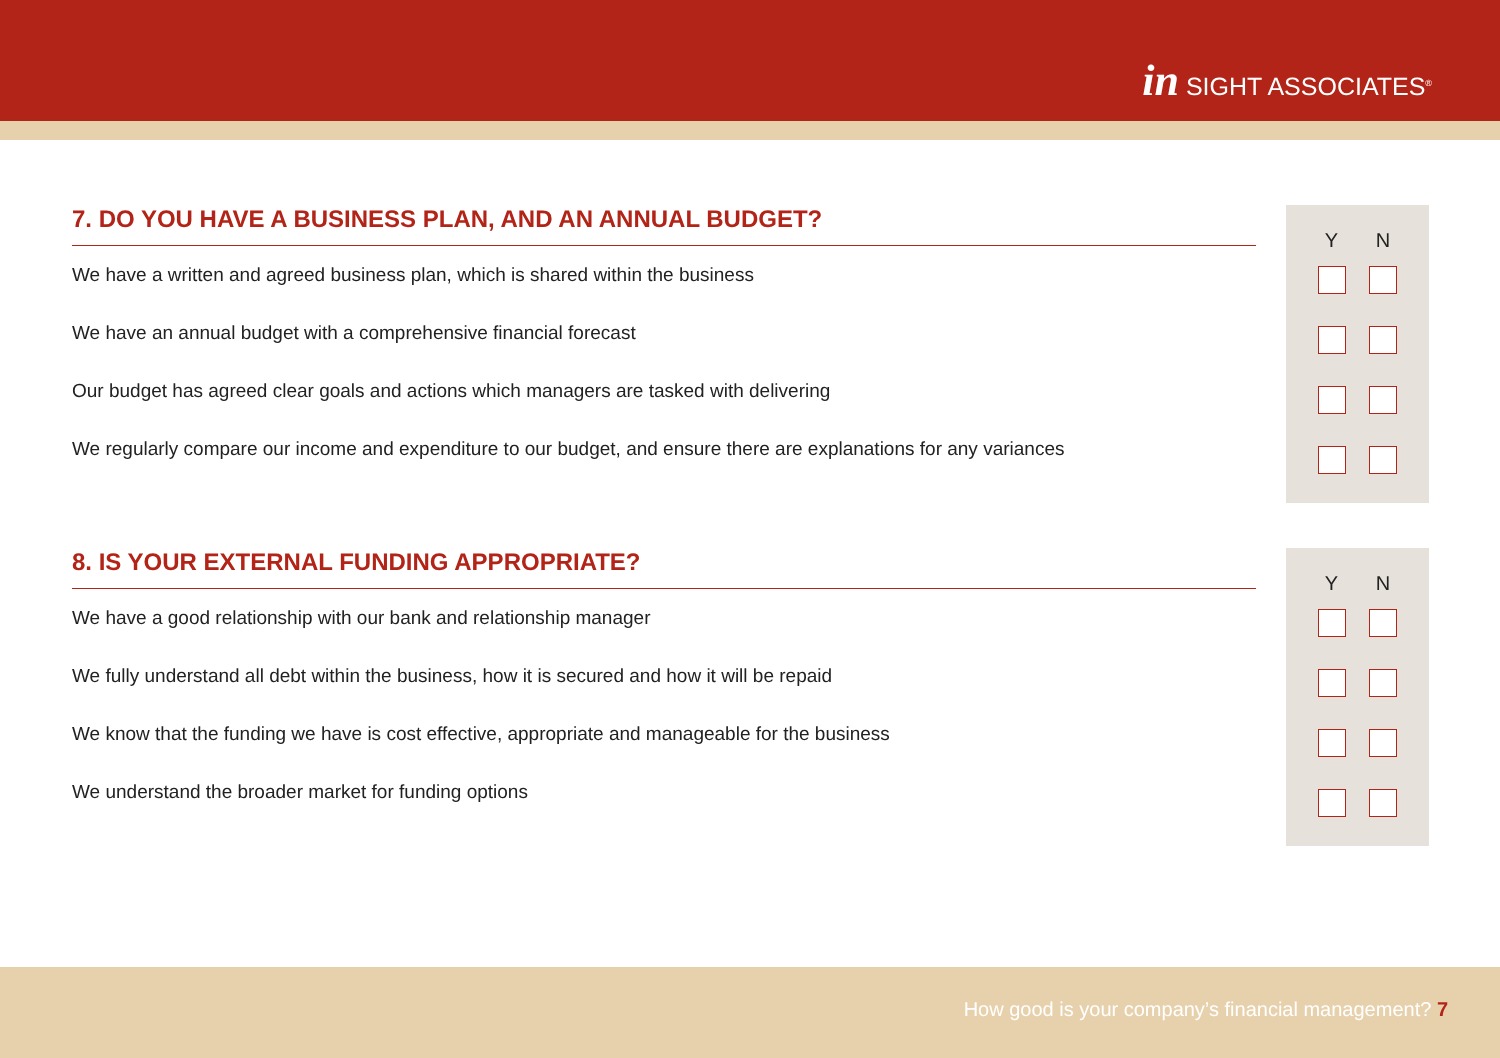in SIGHT ASSOCIATES<sup>®</sup>
7. DO YOU HAVE A BUSINESS PLAN, AND AN ANNUAL BUDGET?
We have a written and agreed business plan, which is shared within the business
We have an annual budget with a comprehensive financial forecast
Our budget has agreed clear goals and actions which managers are tasked with delivering
We regularly compare our income and expenditure to our budget, and ensure there are explanations for any variances
Y N
8. IS YOUR EXTERNAL FUNDING APPROPRIATE?
We have a good relationship with our bank and relationship manager
We fully understand all debt within the business, how it is secured and how it will be repaid
We know that the funding we have is cost effective, appropriate and manageable for the business
We understand the broader market for funding options
Y N
How good is your company’s financial management? 7